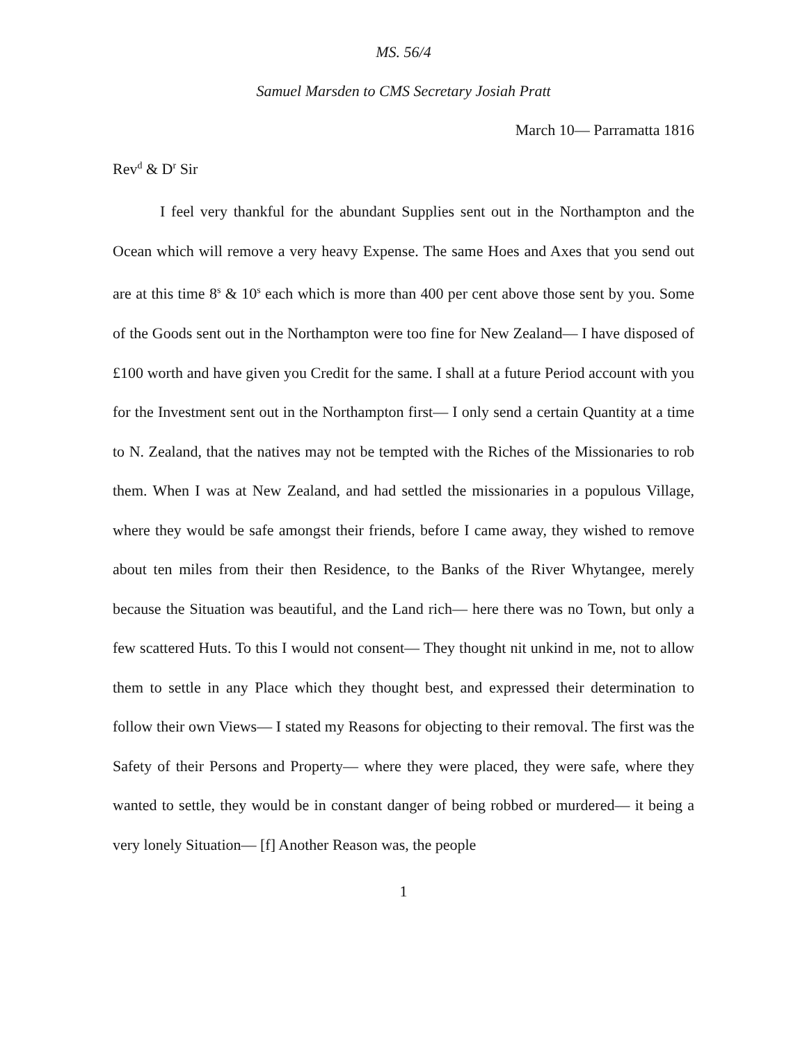MS. 56/4
Samuel Marsden to CMS Secretary Josiah Pratt
March 10— Parramatta 1816
Rev<sup>d</sup> & D<sup>r</sup> Sir
I feel very thankful for the abundant Supplies sent out in the Northampton and the Ocean which will remove a very heavy Expense. The same Hoes and Axes that you send out are at this time 8<sup>s</sup> & 10<sup>s</sup> each which is more than 400 per cent above those sent by you. Some of the Goods sent out in the Northampton were too fine for New Zealand— I have disposed of £100 worth and have given you Credit for the same. I shall at a future Period account with you for the Investment sent out in the Northampton first— I only send a certain Quantity at a time to N. Zealand, that the natives may not be tempted with the Riches of the Missionaries to rob them. When I was at New Zealand, and had settled the missionaries in a populous Village, where they would be safe amongst their friends, before I came away, they wished to remove about ten miles from their then Residence, to the Banks of the River Whytangee, merely because the Situation was beautiful, and the Land rich— here there was no Town, but only a few scattered Huts. To this I would not consent— They thought nit unkind in me, not to allow them to settle in any Place which they thought best, and expressed their determination to follow their own Views— I stated my Reasons for objecting to their removal. The first was the Safety of their Persons and Property— where they were placed, they were safe, where they wanted to settle, they would be in constant danger of being robbed or murdered— it being a very lonely Situation— [f] Another Reason was, the people
1